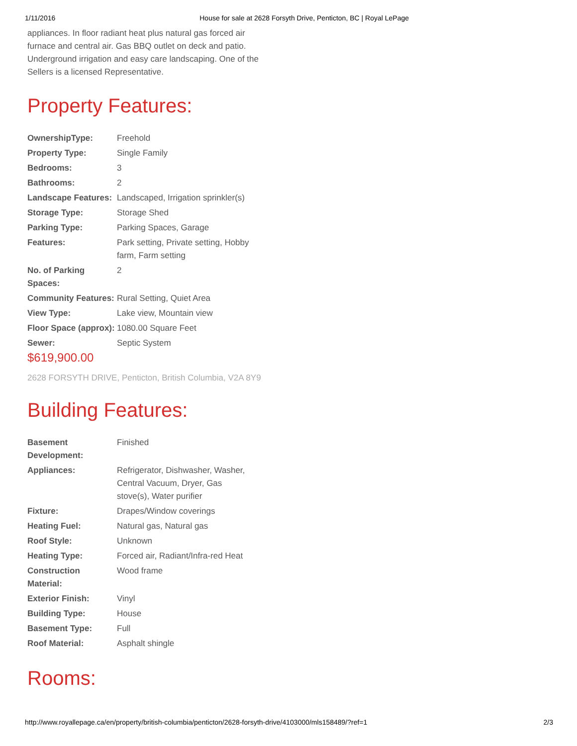1/11/2016 House for sale at 2628 Forsyth Drive, Penticton, BC | Royal LePage
appliances. In floor radiant heat plus natural gas forced air furnace and central air. Gas BBQ outlet on deck and patio. Underground irrigation and easy care landscaping. One of the Sellers is a licensed Representative.
Property Features:
| OwnershipType: | Freehold |
| Property Type: | Single Family |
| Bedrooms: | 3 |
| Bathrooms: | 2 |
| Landscape Features: | Landscaped, Irrigation sprinkler(s) |
| Storage Type: | Storage Shed |
| Parking Type: | Parking Spaces, Garage |
| Features: | Park setting, Private setting, Hobby farm, Farm setting |
| No. of Parking Spaces: | 2 |
| Community Features: | Rural Setting, Quiet Area |
| View Type: | Lake view, Mountain view |
| Floor Space (approx): | 1080.00 Square Feet |
| Sewer: | Septic System |
$619,900.00
2628 FORSYTH DRIVE, Penticton, British Columbia, V2A 8Y9
Building Features:
| Basement Development: | Finished |
| Appliances: | Refrigerator, Dishwasher, Washer, Central Vacuum, Dryer, Gas stove(s), Water purifier |
| Fixture: | Drapes/Window coverings |
| Heating Fuel: | Natural gas, Natural gas |
| Roof Style: | Unknown |
| Heating Type: | Forced air, Radiant/Infra-red Heat |
| Construction Material: | Wood frame |
| Exterior Finish: | Vinyl |
| Building Type: | House |
| Basement Type: | Full |
| Roof Material: | Asphalt shingle |
Rooms:
http://www.royallepage.ca/en/property/british-columbia/penticton/2628-forsyth-drive/4103000/mls158489/?ref=1 2/3